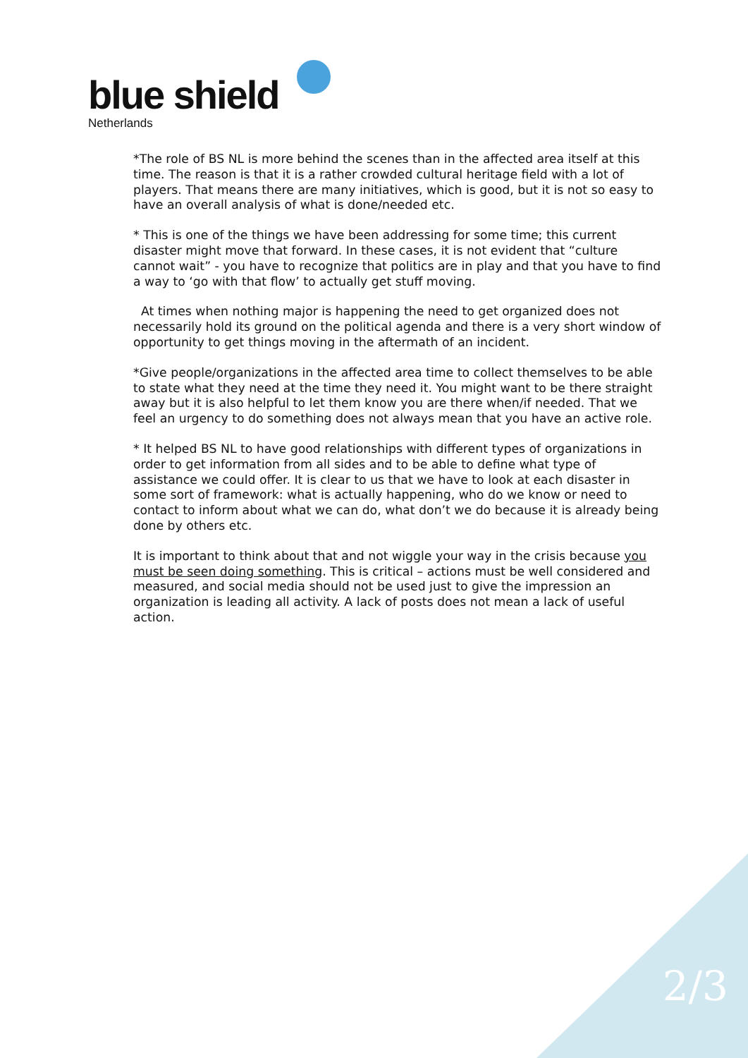blue shield
Netherlands
*The role of BS NL is more behind the scenes than in the affected area itself at this time. The reason is that it is a rather crowded cultural heritage field with a lot of players. That means there are many initiatives, which is good, but it is not so easy to have an overall analysis of what is done/needed etc.
* This is one of the things we have been addressing for some time; this current disaster might move that forward. In these cases, it is not evident that “culture cannot wait” - you have to recognize that politics are in play and that you have to find a way to ‘go with that flow’ to actually get stuff moving.
At times when nothing major is happening the need to get organized does not necessarily hold its ground on the political agenda and there is a very short window of opportunity to get things moving in the aftermath of an incident.
*Give people/organizations in the affected area time to collect themselves to be able to state what they need at the time they need it. You might want to be there straight away but it is also helpful to let them know you are there when/if needed. That we feel an urgency to do something does not always mean that you have an active role.
* It helped BS NL to have good relationships with different types of organizations in order to get information from all sides and to be able to define what type of assistance we could offer. It is clear to us that we have to look at each disaster in some sort of framework: what is actually happening, who do we know or need to contact to inform about what we can do, what don’t we do because it is already being done by others etc.
It is important to think about that and not wiggle your way in the crisis because you must be seen doing something. This is critical – actions must be well considered and measured, and social media should not be used just to give the impression an organization is leading all activity. A lack of posts does not mean a lack of useful action.
2/3